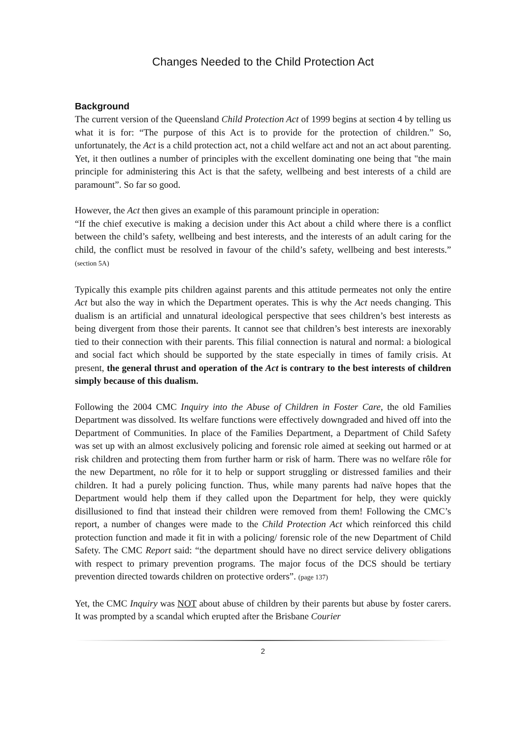Changes Needed to the Child Protection Act
Background
The current version of the Queensland Child Protection Act of 1999 begins at section 4 by telling us what it is for: “The purpose of this Act is to provide for the protection of children.” So, unfortunately, the Act is a child protection act, not a child welfare act and not an act about parenting. Yet, it then outlines a number of principles with the excellent dominating one being that "the main principle for administering this Act is that the safety, wellbeing and best interests of a child are paramount”. So far so good.
However, the Act then gives an example of this paramount principle in operation:
“If the chief executive is making a decision under this Act about a child where there is a conflict between the child’s safety, wellbeing and best interests, and the interests of an adult caring for the child, the conflict must be resolved in favour of the child’s safety, wellbeing and best interests.” (section 5A)
Typically this example pits children against parents and this attitude permeates not only the entire Act but also the way in which the Department operates. This is why the Act needs changing. This dualism is an artificial and unnatural ideological perspective that sees children’s best interests as being divergent from those their parents. It cannot see that children’s best interests are inexorably tied to their connection with their parents. This filial connection is natural and normal: a biological and social fact which should be supported by the state especially in times of family crisis. At present, the general thrust and operation of the Act is contrary to the best interests of children simply because of this dualism.
Following the 2004 CMC Inquiry into the Abuse of Children in Foster Care, the old Families Department was dissolved. Its welfare functions were effectively downgraded and hived off into the Department of Communities. In place of the Families Department, a Department of Child Safety was set up with an almost exclusively policing and forensic role aimed at seeking out harmed or at risk children and protecting them from further harm or risk of harm. There was no welfare rôle for the new Department, no rôle for it to help or support struggling or distressed families and their children. It had a purely policing function. Thus, while many parents had naïve hopes that the Department would help them if they called upon the Department for help, they were quickly disillusioned to find that instead their children were removed from them! Following the CMC’s report, a number of changes were made to the Child Protection Act which reinforced this child protection function and made it fit in with a policing/ forensic role of the new Department of Child Safety. The CMC Report said: “the department should have no direct service delivery obligations with respect to primary prevention programs. The major focus of the DCS should be tertiary prevention directed towards children on protective orders”. (page 137)
Yet, the CMC Inquiry was NOT about abuse of children by their parents but abuse by foster carers. It was prompted by a scandal which erupted after the Brisbane Courier
2